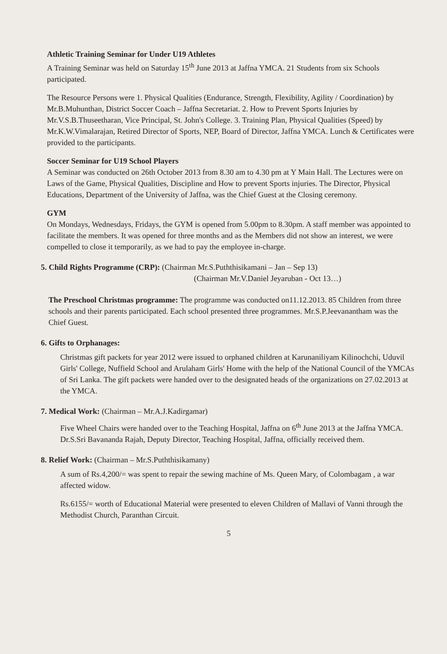Athletic Training Seminar for Under U19 Athletes
A Training Seminar was held on Saturday 15<sup>th</sup> June 2013 at Jaffna YMCA. 21 Students from six Schools participated.
The Resource Persons were 1. Physical Qualities (Endurance, Strength, Flexibility, Agility / Coordination) by Mr.B.Muhunthan, District Soccer Coach – Jaffna Secretariat. 2. How to Prevent Sports Injuries by Mr.V.S.B.Thuseetharan, Vice Principal, St. John's College. 3. Training Plan, Physical Qualities (Speed) by Mr.K.W.Vimalarajan, Retired Director of Sports, NEP, Board of Director, Jaffna YMCA. Lunch & Certificates were provided to the participants.
Soccer Seminar for U19 School Players
A Seminar was conducted on 26th October 2013 from 8.30 am to 4.30 pm at Y Main Hall. The Lectures were on Laws of the Game, Physical Qualities, Discipline and How to prevent Sports injuries. The Director, Physical Educations, Department of the University of Jaffna, was the Chief Guest at the Closing ceremony.
GYM
On Mondays, Wednesdays, Fridays, the GYM is opened from 5.00pm to 8.30pm. A staff member was appointed to facilitate the members. It was opened for three months and as the Members did not show an interest, we were compelled to close it temporarily, as we had to pay the employee in-charge.
5. Child Rights Programme (CRP): (Chairman Mr.S.Puththisikamani – Jan – Sep 13)
(Chairman Mr.V.Daniel Jeyaruban - Oct 13…)
The Preschool Christmas programme: The programme was conducted on11.12.2013. 85 Children from three schools and their parents participated. Each school presented three programmes. Mr.S.P.Jeevanantham was the Chief Guest.
6. Gifts to Orphanages:
Christmas gift packets for year 2012 were issued to orphaned children at Karunaniliyam Kilinochchi, Uduvil Girls' College, Nuffield School and Arulaham Girls' Home with the help of the National Council of the YMCAs of Sri Lanka. The gift packets were handed over to the designated heads of the organizations on 27.02.2013 at the YMCA.
7. Medical Work: (Chairman – Mr.A.J.Kadirgamar)
Five Wheel Chairs were handed over to the Teaching Hospital, Jaffna on 6<sup>th</sup> June 2013 at the Jaffna YMCA. Dr.S.Sri Bavananda Rajah, Deputy Director, Teaching Hospital, Jaffna, officially received them.
8. Relief Work: (Chairman – Mr.S.Puththisikamany)
A sum of Rs.4,200/= was spent to repair the sewing machine of Ms. Queen Mary, of Colombagam , a war affected widow.
Rs.6155/= worth of Educational Material were presented to eleven Children of Mallavi of Vanni through the Methodist Church, Paranthan Circuit.
5